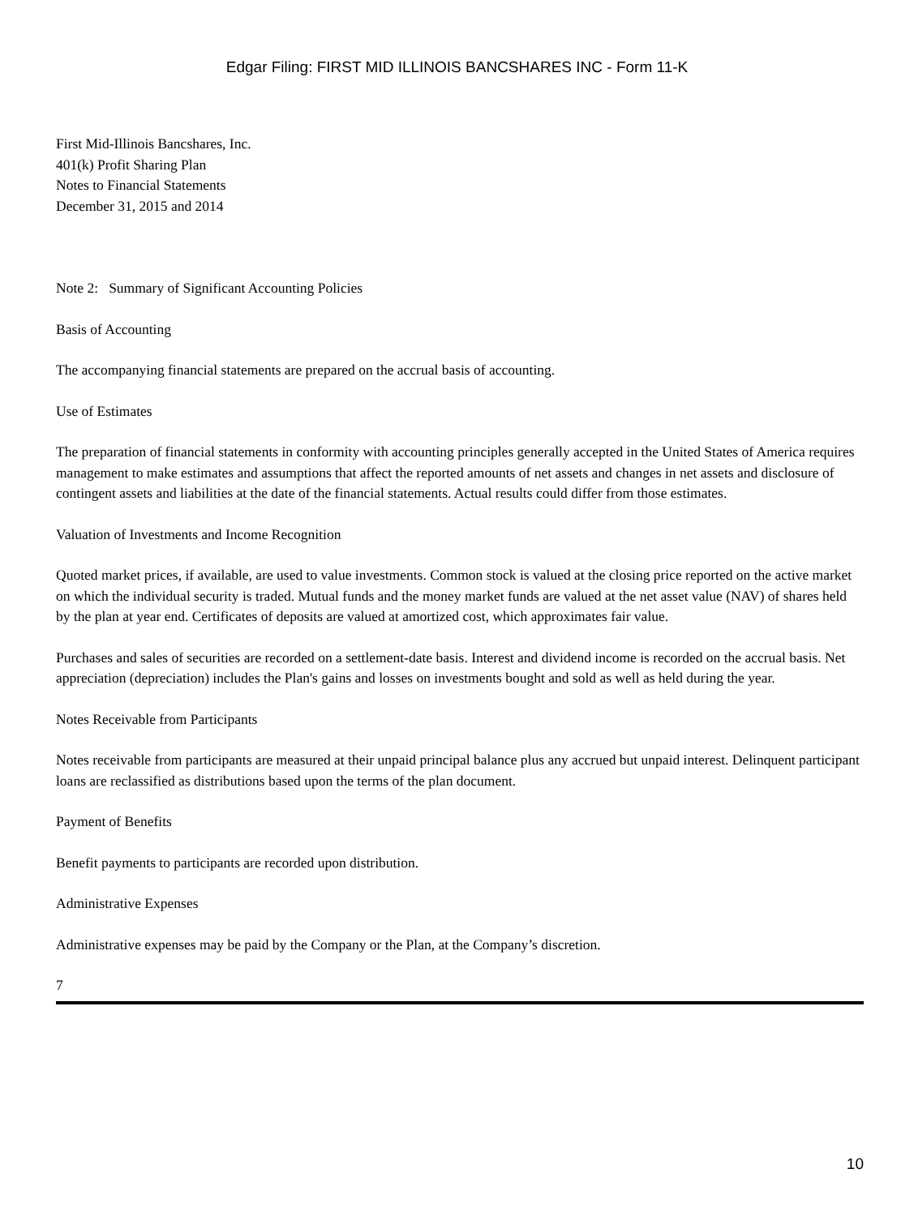Edgar Filing: FIRST MID ILLINOIS BANCSHARES INC - Form 11-K
First Mid-Illinois Bancshares, Inc.
401(k) Profit Sharing Plan
Notes to Financial Statements
December 31, 2015 and 2014
Note 2: Summary of Significant Accounting Policies
Basis of Accounting
The accompanying financial statements are prepared on the accrual basis of accounting.
Use of Estimates
The preparation of financial statements in conformity with accounting principles generally accepted in the United States of America requires management to make estimates and assumptions that affect the reported amounts of net assets and changes in net assets and disclosure of contingent assets and liabilities at the date of the financial statements. Actual results could differ from those estimates.
Valuation of Investments and Income Recognition
Quoted market prices, if available, are used to value investments. Common stock is valued at the closing price reported on the active market on which the individual security is traded. Mutual funds and the money market funds are valued at the net asset value (NAV) of shares held by the plan at year end. Certificates of deposits are valued at amortized cost, which approximates fair value.
Purchases and sales of securities are recorded on a settlement-date basis. Interest and dividend income is recorded on the accrual basis. Net appreciation (depreciation) includes the Plan's gains and losses on investments bought and sold as well as held during the year.
Notes Receivable from Participants
Notes receivable from participants are measured at their unpaid principal balance plus any accrued but unpaid interest. Delinquent participant loans are reclassified as distributions based upon the terms of the plan document.
Payment of Benefits
Benefit payments to participants are recorded upon distribution.
Administrative Expenses
Administrative expenses may be paid by the Company or the Plan, at the Company’s discretion.
7
10